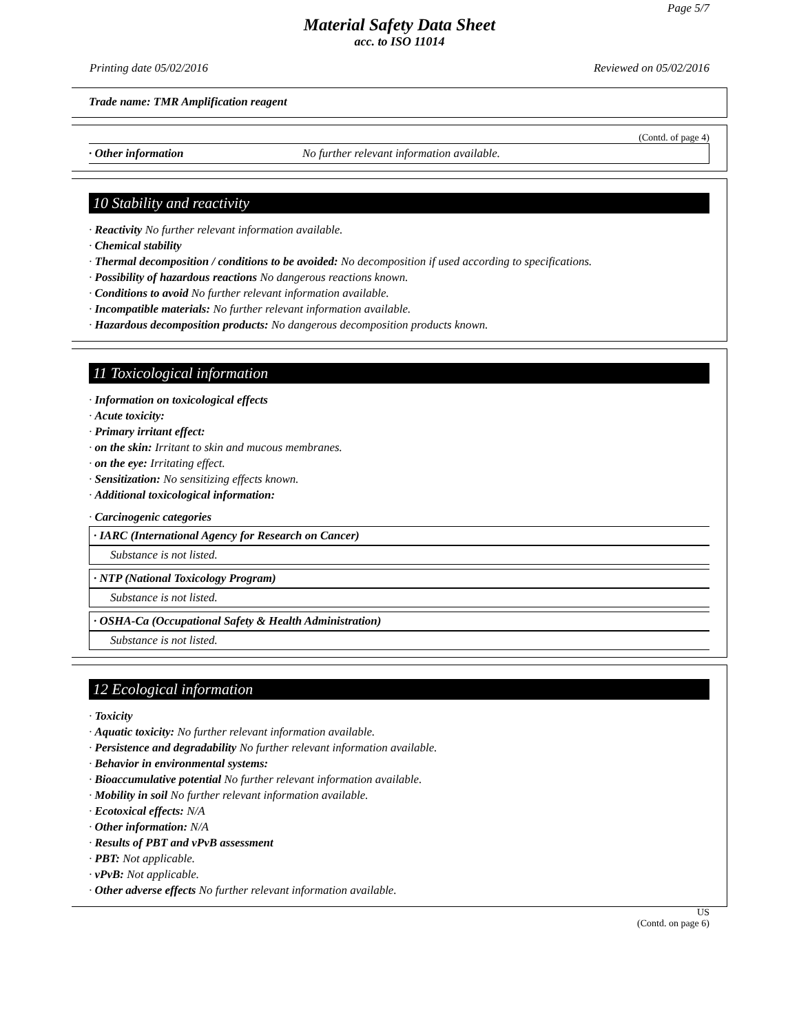Page 5/7
Material Safety Data Sheet
acc. to ISO 11014
Printing date 05/02/2016 Reviewed on 05/02/2016
Trade name: TMR Amplification reagent
(Contd. of page 4)
· Other information No further relevant information available.
10 Stability and reactivity
· Reactivity No further relevant information available.
· Chemical stability
· Thermal decomposition / conditions to be avoided: No decomposition if used according to specifications.
· Possibility of hazardous reactions No dangerous reactions known.
· Conditions to avoid No further relevant information available.
· Incompatible materials: No further relevant information available.
· Hazardous decomposition products: No dangerous decomposition products known.
11 Toxicological information
· Information on toxicological effects
· Acute toxicity:
· Primary irritant effect:
· on the skin: Irritant to skin and mucous membranes.
· on the eye: Irritating effect.
· Sensitization: No sensitizing effects known.
· Additional toxicological information:
· Carcinogenic categories
· IARC (International Agency for Research on Cancer)
Substance is not listed.
· NTP (National Toxicology Program)
Substance is not listed.
· OSHA-Ca (Occupational Safety & Health Administration)
Substance is not listed.
12 Ecological information
· Toxicity
· Aquatic toxicity: No further relevant information available.
· Persistence and degradability No further relevant information available.
· Behavior in environmental systems:
· Bioaccumulative potential No further relevant information available.
· Mobility in soil No further relevant information available.
· Ecotoxical effects: N/A
· Other information: N/A
· Results of PBT and vPvB assessment
· PBT: Not applicable.
· vPvB: Not applicable.
· Other adverse effects No further relevant information available.
US
(Contd. on page 6)